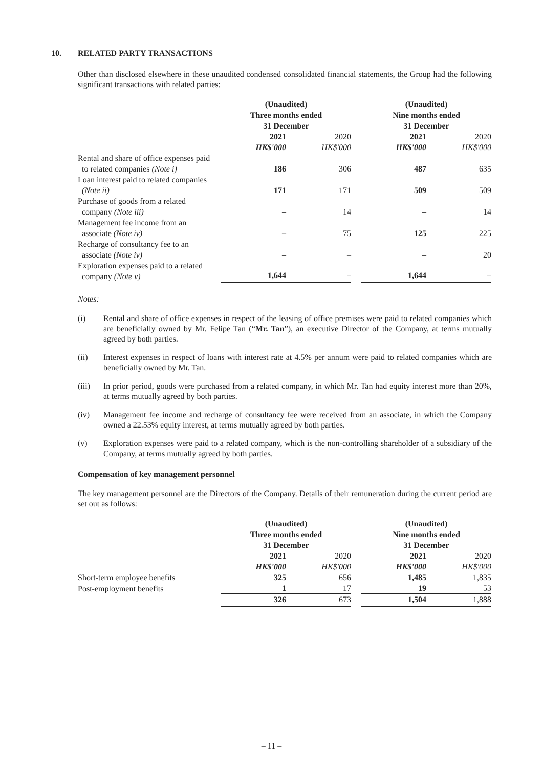10. RELATED PARTY TRANSACTIONS
Other than disclosed elsewhere in these unaudited condensed consolidated financial statements, the Group had the following significant transactions with related parties:
| | (Unaudited) Three months ended 31 December | | | (Unaudited) Nine months ended 31 December | |
| | 2021 | 2020 | | 2021 | 2020 |
| | HK$'000 | HK$'000 | | HK$'000 | HK$'000 |
| Rental and share of office expenses paid to related companies (Note i) | 186 | 306 | | 487 | 635 |
| Loan interest paid to related companies (Note ii) | 171 | 171 | | 509 | 509 |
| Purchase of goods from a related company (Note iii) | – | 14 | | – | 14 |
| Management fee income from an associate (Note iv) | – | 75 | | 125 | 225 |
| Recharge of consultancy fee to an associate (Note iv) | – | – | | – | 20 |
| Exploration expenses paid to a related company (Note v) | 1,644 | – | | 1,644 | – |
Notes:
(i) Rental and share of office expenses in respect of the leasing of office premises were paid to related companies which are beneficially owned by Mr. Felipe Tan (“Mr. Tan”), an executive Director of the Company, at terms mutually agreed by both parties.
(ii) Interest expenses in respect of loans with interest rate at 4.5% per annum were paid to related companies which are beneficially owned by Mr. Tan.
(iii) In prior period, goods were purchased from a related company, in which Mr. Tan had equity interest more than 20%, at terms mutually agreed by both parties.
(iv) Management fee income and recharge of consultancy fee were received from an associate, in which the Company owned a 22.53% equity interest, at terms mutually agreed by both parties.
(v) Exploration expenses were paid to a related company, which is the non-controlling shareholder of a subsidiary of the Company, at terms mutually agreed by both parties.
Compensation of key management personnel
The key management personnel are the Directors of the Company. Details of their remuneration during the current period are set out as follows:
| | (Unaudited) Three months ended 31 December | | | (Unaudited) Nine months ended 31 December | |
| | 2021 | 2020 | | 2021 | 2020 |
| | HK$'000 | HK$'000 | | HK$'000 | HK$'000 |
| Short-term employee benefits | 325 | 656 | | 1,485 | 1,835 |
| Post-employment benefits | 1 | 17 | | 19 | 53 |
| | 326 | 673 | | 1,504 | 1,888 |
– 11 –